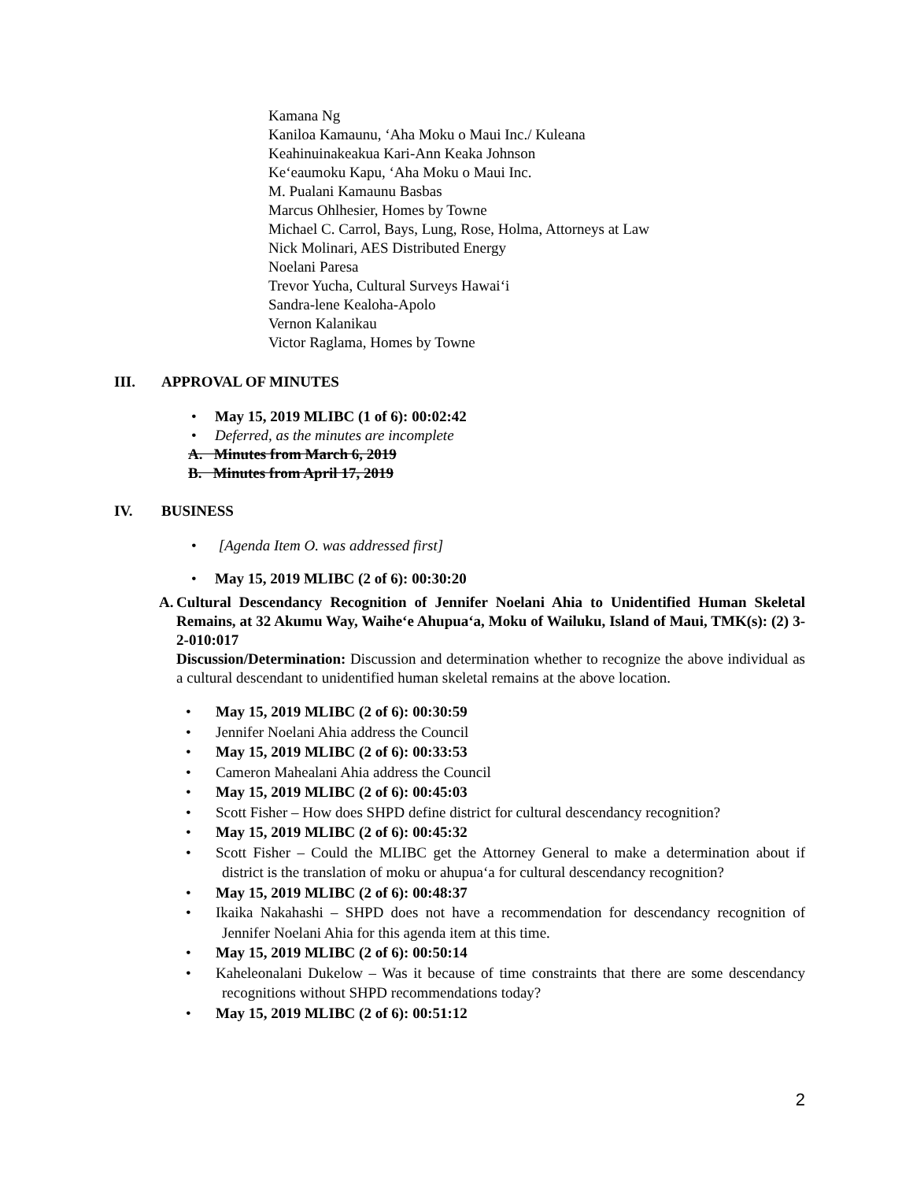Kamana Ng
Kaniloa Kamaunu, ‘Aha Moku o Maui Inc./ Kuleana
Keahinuinakeakua Kari-Ann Keaka Johnson
Ke‘eaumoku Kapu, ‘Aha Moku o Maui Inc.
M. Pualani Kamaunu Basbas
Marcus Ohlhesier, Homes by Towne
Michael C. Carrol, Bays, Lung, Rose, Holma, Attorneys at Law
Nick Molinari, AES Distributed Energy
Noelani Paresa
Trevor Yucha, Cultural Surveys Hawai‘i
Sandra-lene Kealoha-Apolo
Vernon Kalanikau
Victor Raglama, Homes by Towne
III. APPROVAL OF MINUTES
May 15, 2019 MLIBC (1 of 6): 00:02:42
Deferred, as the minutes are incomplete
A. Minutes from March 6, 2019
B. Minutes from April 17, 2019
IV. BUSINESS
[Agenda Item O. was addressed first]
May 15, 2019 MLIBC (2 of 6): 00:30:20
A. Cultural Descendancy Recognition of Jennifer Noelani Ahia to Unidentified Human Skeletal Remains, at 32 Akumu Way, Waihe‘e Ahupua‘a, Moku of Wailuku, Island of Maui, TMK(s): (2) 3-2-010:017
Discussion/Determination: Discussion and determination whether to recognize the above individual as a cultural descendant to unidentified human skeletal remains at the above location.
May 15, 2019 MLIBC (2 of 6): 00:30:59
Jennifer Noelani Ahia address the Council
May 15, 2019 MLIBC (2 of 6): 00:33:53
Cameron Mahealani Ahia address the Council
May 15, 2019 MLIBC (2 of 6): 00:45:03
Scott Fisher – How does SHPD define district for cultural descendancy recognition?
May 15, 2019 MLIBC (2 of 6): 00:45:32
Scott Fisher – Could the MLIBC get the Attorney General to make a determination about if district is the translation of moku or ahupua‘a for cultural descendancy recognition?
May 15, 2019 MLIBC (2 of 6): 00:48:37
Ikaika Nakahashi – SHPD does not have a recommendation for descendancy recognition of Jennifer Noelani Ahia for this agenda item at this time.
May 15, 2019 MLIBC (2 of 6): 00:50:14
Kaheleonalani Dukelow – Was it because of time constraints that there are some descendancy recognitions without SHPD recommendations today?
May 15, 2019 MLIBC (2 of 6): 00:51:12
2